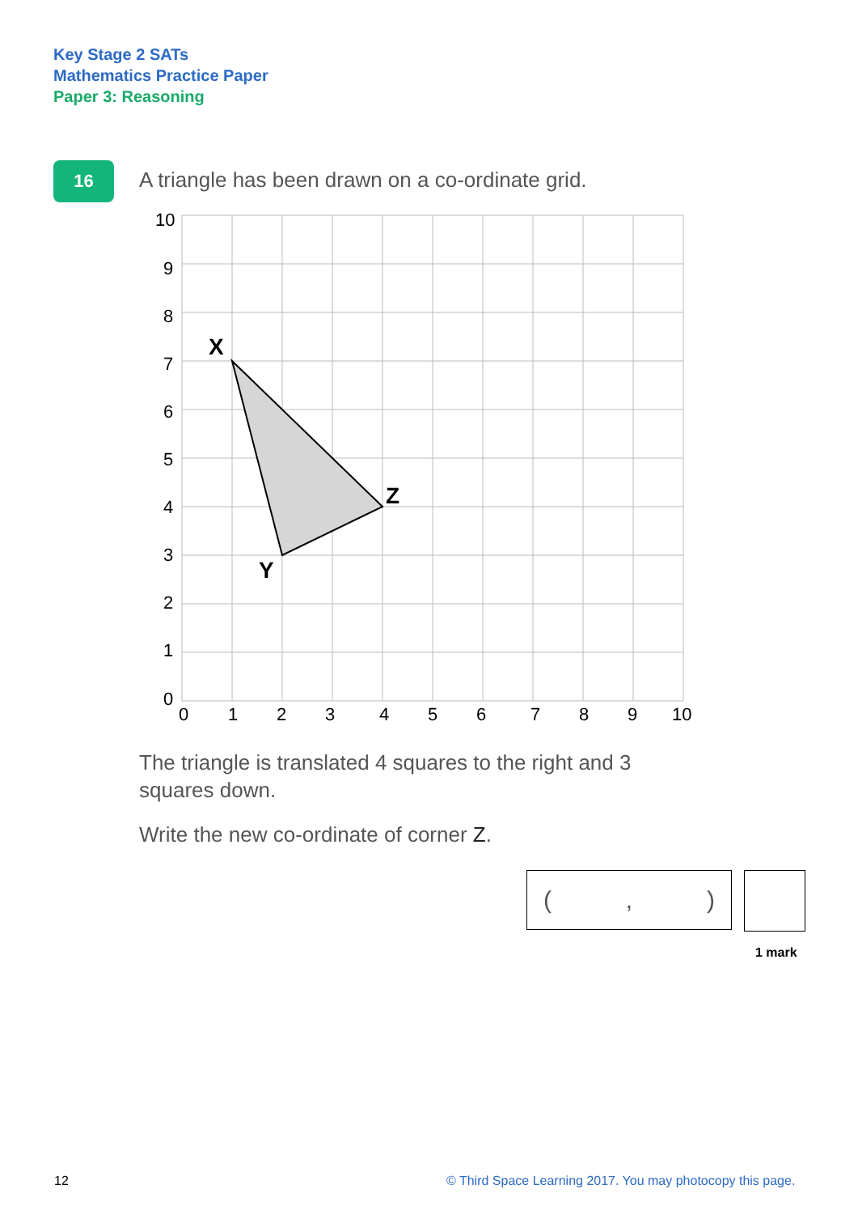Key Stage 2 SATs
Mathematics Practice Paper
Paper 3: Reasoning
16
A triangle has been drawn on a co-ordinate grid.
10
9
8
7
6
5
4
3
2
1
0
0
1
2
3
4
5
6
7
8
9
10
X
Y
Z
The triangle is translated 4 squares to the right and 3 squares down.
Write the new co-ordinate of corner Z.
(,)
1 mark
12
© Third Space Learning 2017. You may photocopy this page.